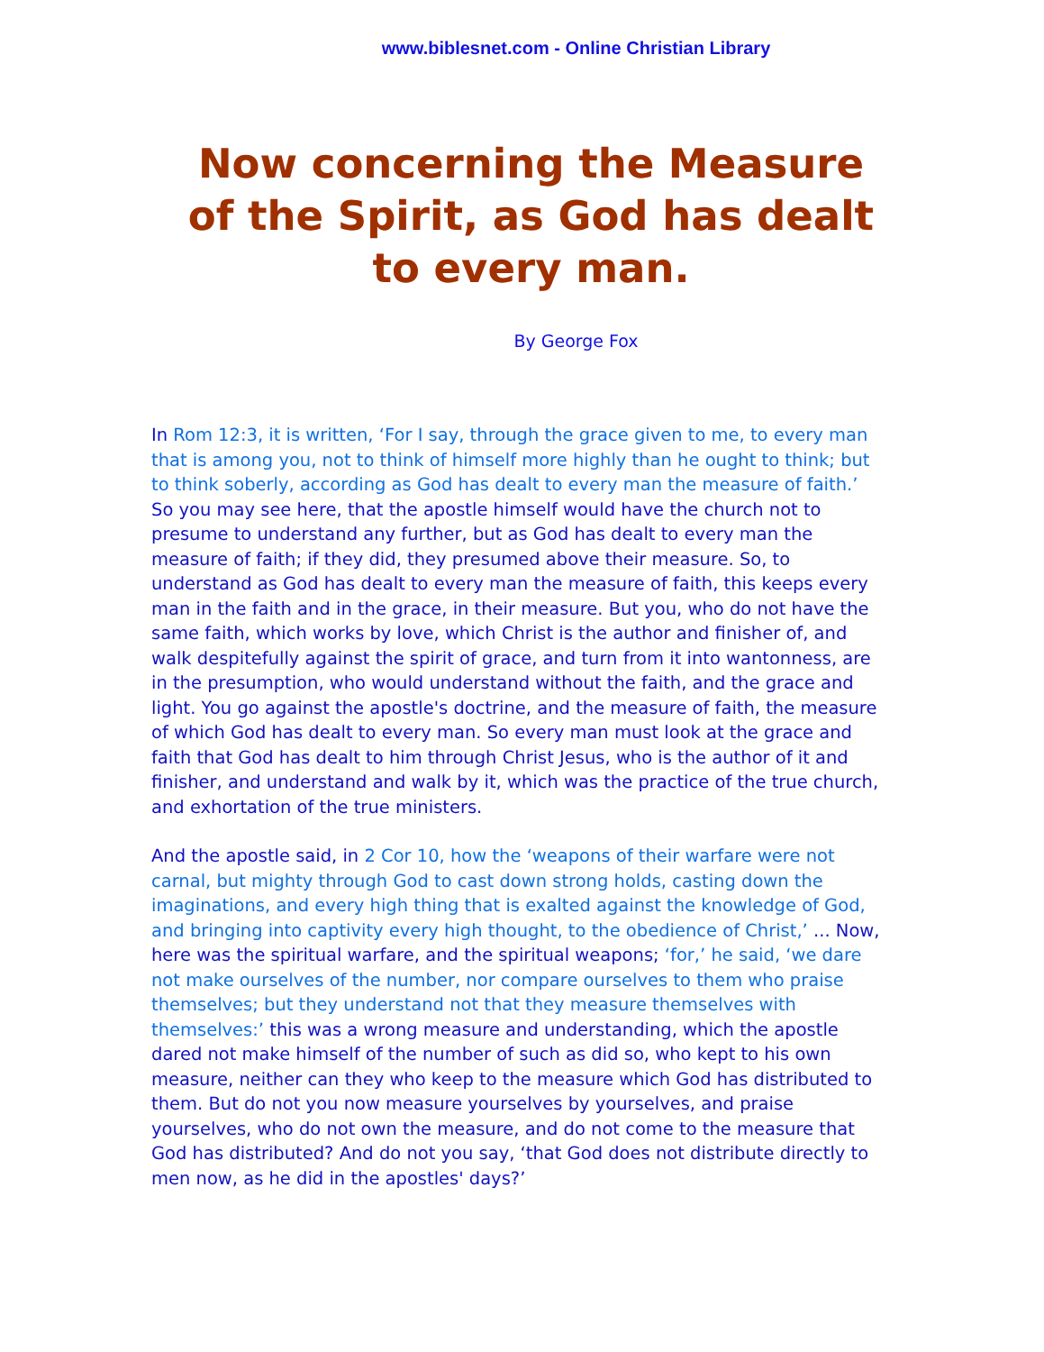www.biblesnet.com - Online Christian Library
Now concerning the Measure of the Spirit, as God has dealt to every man.
By George Fox
In Rom 12:3, it is written, ‘For I say, through the grace given to me, to every man that is among you, not to think of himself more highly than he ought to think; but to think soberly, according as God has dealt to every man the measure of faith.’ So you may see here, that the apostle himself would have the church not to presume to understand any further, but as God has dealt to every man the measure of faith; if they did, they presumed above their measure. So, to understand as God has dealt to every man the measure of faith, this keeps every man in the faith and in the grace, in their measure. But you, who do not have the same faith, which works by love, which Christ is the author and finisher of, and walk despitefully against the spirit of grace, and turn from it into wantonness, are in the presumption, who would understand without the faith, and the grace and light. You go against the apostle's doctrine, and the measure of faith, the measure of which God has dealt to every man. So every man must look at the grace and faith that God has dealt to him through Christ Jesus, who is the author of it and finisher, and understand and walk by it, which was the practice of the true church, and exhortation of the true ministers.
And the apostle said, in 2 Cor 10, how the ‘weapons of their warfare were not carnal, but mighty through God to cast down strong holds, casting down the imaginations, and every high thing that is exalted against the knowledge of God, and bringing into captivity every high thought, to the obedience of Christ,’ ... Now, here was the spiritual warfare, and the spiritual weapons; ‘for,’ he said, ‘we dare not make ourselves of the number, nor compare ourselves to them who praise themselves; but they understand not that they measure themselves with themselves:’ this was a wrong measure and understanding, which the apostle dared not make himself of the number of such as did so, who kept to his own measure, neither can they who keep to the measure which God has distributed to them. But do not you now measure yourselves by yourselves, and praise yourselves, who do not own the measure, and do not come to the measure that God has distributed? And do not you say, ‘that God does not distribute directly to men now, as he did in the apostles' days?’